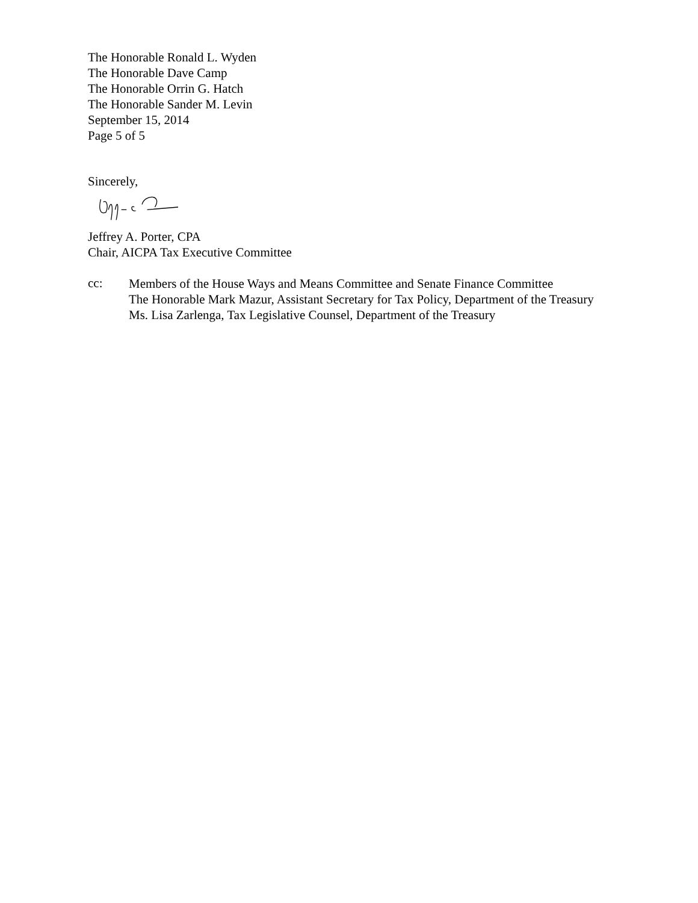The Honorable Ronald L. Wyden
The Honorable Dave Camp
The Honorable Orrin G. Hatch
The Honorable Sander M. Levin
September 15, 2014
Page 5 of 5
Sincerely,
Jeffrey A. Porter, CPA
Chair, AICPA Tax Executive Committee
cc:
Members of the House Ways and Means Committee and Senate Finance Committee
The Honorable Mark Mazur, Assistant Secretary for Tax Policy, Department of the Treasury
Ms. Lisa Zarlenga, Tax Legislative Counsel, Department of the Treasury